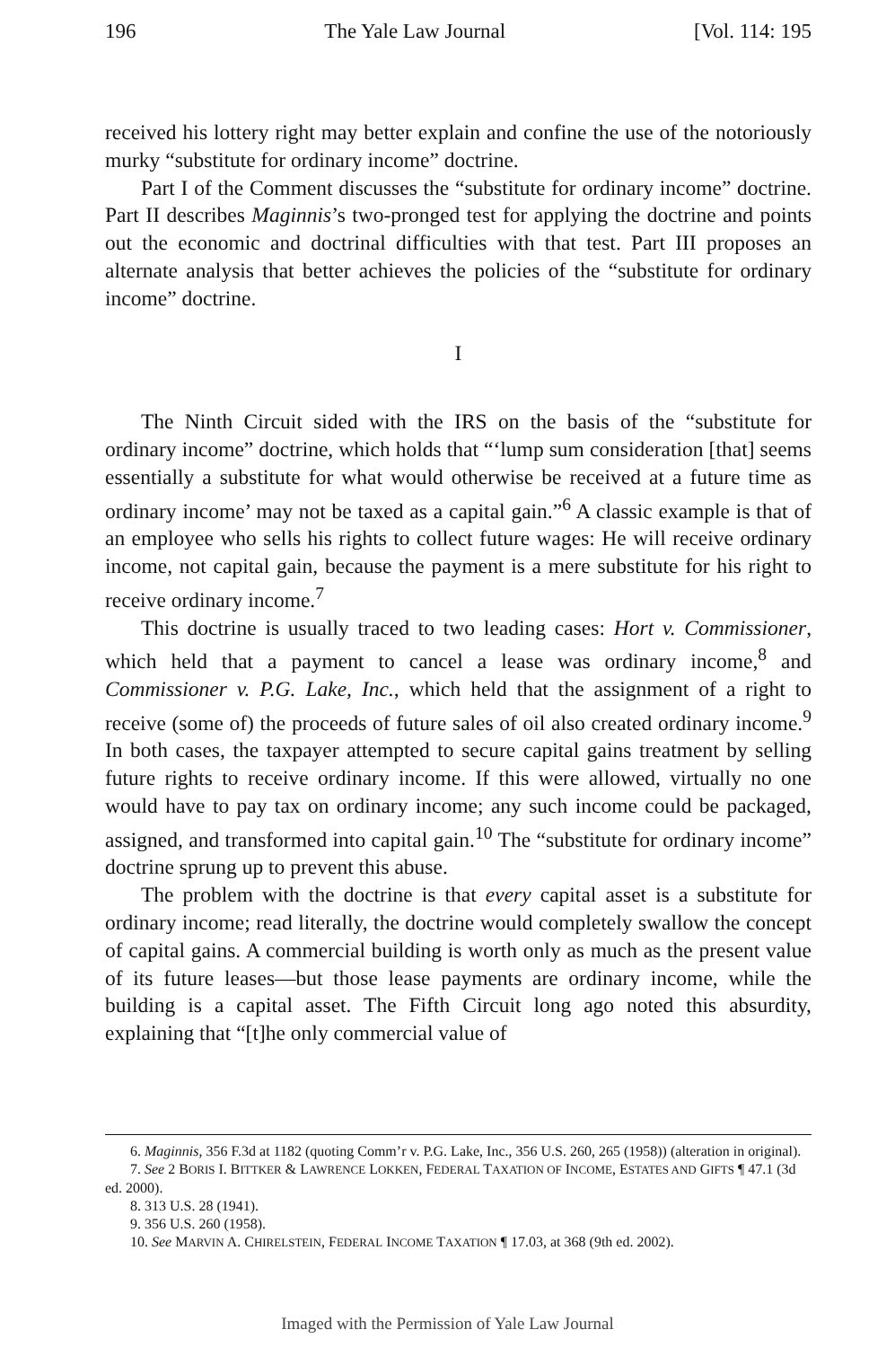196 The Yale Law Journal [Vol. 114: 195
received his lottery right may better explain and confine the use of the notoriously murky “substitute for ordinary income” doctrine.
Part I of the Comment discusses the “substitute for ordinary income” doctrine. Part II describes Maginnis’s two-pronged test for applying the doctrine and points out the economic and doctrinal difficulties with that test. Part III proposes an alternate analysis that better achieves the policies of the “substitute for ordinary income” doctrine.
I
The Ninth Circuit sided with the IRS on the basis of the “substitute for ordinary income” doctrine, which holds that “‘lump sum consideration [that] seems essentially a substitute for what would otherwise be received at a future time as ordinary income’ may not be taxed as a capital gain.”<sup>6</sup> A classic example is that of an employee who sells his rights to collect future wages: He will receive ordinary income, not capital gain, because the payment is a mere substitute for his right to receive ordinary income.<sup>7</sup>
This doctrine is usually traced to two leading cases: Hort v. Commissioner, which held that a payment to cancel a lease was ordinary income,<sup>8</sup> and Commissioner v. P.G. Lake, Inc., which held that the assignment of a right to receive (some of) the proceeds of future sales of oil also created ordinary income.<sup>9</sup> In both cases, the taxpayer attempted to secure capital gains treatment by selling future rights to receive ordinary income. If this were allowed, virtually no one would have to pay tax on ordinary income; any such income could be packaged, assigned, and transformed into capital gain.<sup>10</sup> The “substitute for ordinary income” doctrine sprung up to prevent this abuse.
The problem with the doctrine is that every capital asset is a substitute for ordinary income; read literally, the doctrine would completely swallow the concept of capital gains. A commercial building is worth only as much as the present value of its future leases—but those lease payments are ordinary income, while the building is a capital asset. The Fifth Circuit long ago noted this absurdity, explaining that “[t]he only commercial value of
6. Maginnis, 356 F.3d at 1182 (quoting Comm’r v. P.G. Lake, Inc., 356 U.S. 260, 265 (1958)) (alteration in original).
7. See 2 BORIS I. BITTKER & LAWRENCE LOKKEN, FEDERAL TAXATION OF INCOME, ESTATES AND GIFTS ¶ 47.1 (3d ed. 2000).
8. 313 U.S. 28 (1941).
9. 356 U.S. 260 (1958).
10. See MARVIN A. CHIRELSTEIN, FEDERAL INCOME TAXATION ¶ 17.03, at 368 (9th ed. 2002).
Imaged with the Permission of Yale Law Journal